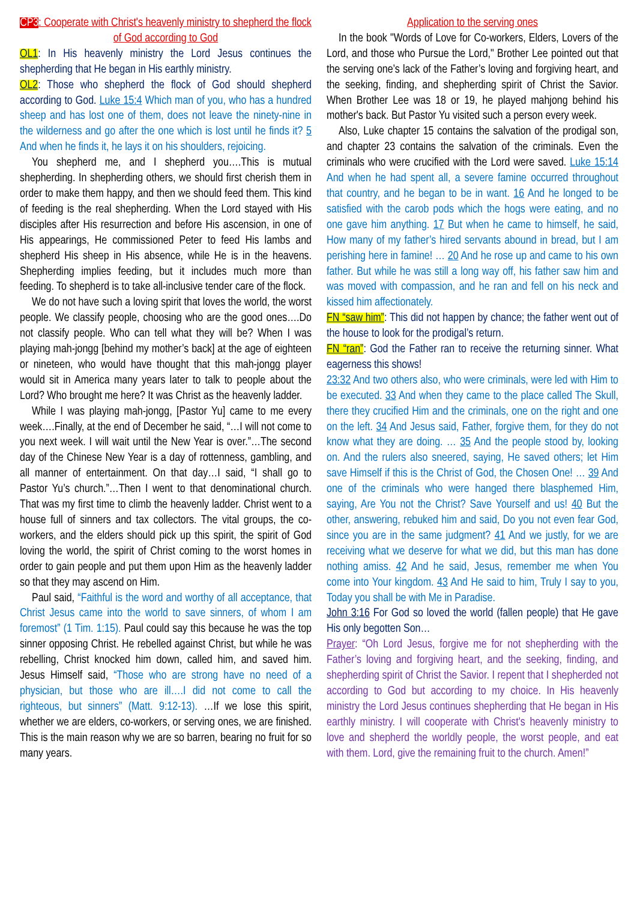CP3: Cooperate with Christ's heavenly ministry to shepherd the flock of God according to God
OL1: In His heavenly ministry the Lord Jesus continues the shepherding that He began in His earthly ministry.
OL2: Those who shepherd the flock of God should shepherd according to God. Luke 15:4 Which man of you, who has a hundred sheep and has lost one of them, does not leave the ninety-nine in the wilderness and go after the one which is lost until he finds it? 5 And when he finds it, he lays it on his shoulders, rejoicing.
You shepherd me, and I shepherd you….This is mutual shepherding. In shepherding others, we should first cherish them in order to make them happy, and then we should feed them. This kind of feeding is the real shepherding. When the Lord stayed with His disciples after His resurrection and before His ascension, in one of His appearings, He commissioned Peter to feed His lambs and shepherd His sheep in His absence, while He is in the heavens. Shepherding implies feeding, but it includes much more than feeding. To shepherd is to take all-inclusive tender care of the flock.
We do not have such a loving spirit that loves the world, the worst people. We classify people, choosing who are the good ones….Do not classify people. Who can tell what they will be? When I was playing mah-jongg [behind my mother’s back] at the age of eighteen or nineteen, who would have thought that this mah-jongg player would sit in America many years later to talk to people about the Lord? Who brought me here? It was Christ as the heavenly ladder.
While I was playing mah-jongg, [Pastor Yu] came to me every week….Finally, at the end of December he said, “…I will not come to you next week. I will wait until the New Year is over.”…The second day of the Chinese New Year is a day of rottenness, gambling, and all manner of entertainment. On that day…I said, “I shall go to Pastor Yu’s church.”…Then I went to that denominational church. That was my first time to climb the heavenly ladder. Christ went to a house full of sinners and tax collectors. The vital groups, the co-workers, and the elders should pick up this spirit, the spirit of God loving the world, the spirit of Christ coming to the worst homes in order to gain people and put them upon Him as the heavenly ladder so that they may ascend on Him.
Paul said, “Faithful is the word and worthy of all acceptance, that Christ Jesus came into the world to save sinners, of whom I am foremost” (1 Tim. 1:15). Paul could say this because he was the top sinner opposing Christ. He rebelled against Christ, but while he was rebelling, Christ knocked him down, called him, and saved him. Jesus Himself said, “Those who are strong have no need of a physician, but those who are ill….I did not come to call the righteous, but sinners” (Matt. 9:12-13). …If we lose this spirit, whether we are elders, co-workers, or serving ones, we are finished. This is the main reason why we are so barren, bearing no fruit for so many years.
Application to the serving ones
In the book "Words of Love for Co-workers, Elders, Lovers of the Lord, and those who Pursue the Lord," Brother Lee pointed out that the serving one’s lack of the Father’s loving and forgiving heart, and the seeking, finding, and shepherding spirit of Christ the Savior. When Brother Lee was 18 or 19, he played mahjong behind his mother's back. But Pastor Yu visited such a person every week.
Also, Luke chapter 15 contains the salvation of the prodigal son, and chapter 23 contains the salvation of the criminals. Even the criminals who were crucified with the Lord were saved. Luke 15:14 And when he had spent all, a severe famine occurred throughout that country, and he began to be in want. 16 And he longed to be satisfied with the carob pods which the hogs were eating, and no one gave him anything. 17 But when he came to himself, he said, How many of my father’s hired servants abound in bread, but I am perishing here in famine! … 20 And he rose up and came to his own father. But while he was still a long way off, his father saw him and was moved with compassion, and he ran and fell on his neck and kissed him affectionately.
FN “saw him”: This did not happen by chance; the father went out of the house to look for the prodigal’s return.
FN “ran”: God the Father ran to receive the returning sinner. What eagerness this shows!
23:32 And two others also, who were criminals, were led with Him to be executed. 33 And when they came to the place called The Skull, there they crucified Him and the criminals, one on the right and one on the left. 34 And Jesus said, Father, forgive them, for they do not know what they are doing. … 35 And the people stood by, looking on. And the rulers also sneered, saying, He saved others; let Him save Himself if this is the Christ of God, the Chosen One! … 39 And one of the criminals who were hanged there blasphemed Him, saying, Are You not the Christ? Save Yourself and us! 40 But the other, answering, rebuked him and said, Do you not even fear God, since you are in the same judgment? 41 And we justly, for we are receiving what we deserve for what we did, but this man has done nothing amiss. 42 And he said, Jesus, remember me when You come into Your kingdom. 43 And He said to him, Truly I say to you, Today you shall be with Me in Paradise.
John 3:16 For God so loved the world (fallen people) that He gave His only begotten Son…
Prayer: “Oh Lord Jesus, forgive me for not shepherding with the Father’s loving and forgiving heart, and the seeking, finding, and shepherding spirit of Christ the Savior. I repent that I shepherded not according to God but according to my choice. In His heavenly ministry the Lord Jesus continues shepherding that He began in His earthly ministry. I will cooperate with Christ's heavenly ministry to love and shepherd the worldly people, the worst people, and eat with them. Lord, give the remaining fruit to the church. Amen!”